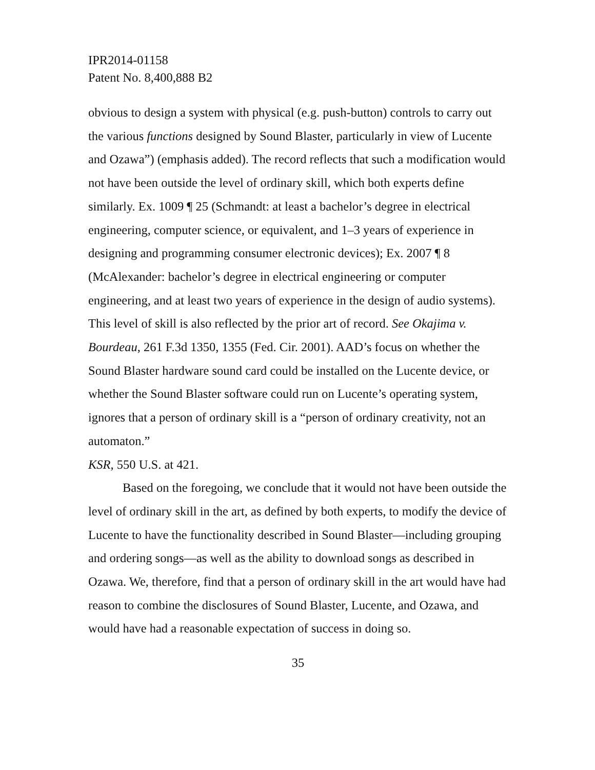IPR2014-01158
Patent No. 8,400,888 B2
obvious to design a system with physical (e.g. push-button) controls to carry out the various functions designed by Sound Blaster, particularly in view of Lucente and Ozawa”) (emphasis added). The record reflects that such a modification would not have been outside the level of ordinary skill, which both experts define similarly. Ex. 1009 ¶ 25 (Schmandt: at least a bachelor’s degree in electrical engineering, computer science, or equivalent, and 1–3 years of experience in designing and programming consumer electronic devices); Ex. 2007 ¶ 8 (McAlexander: bachelor’s degree in electrical engineering or computer engineering, and at least two years of experience in the design of audio systems). This level of skill is also reflected by the prior art of record. See Okajima v. Bourdeau, 261 F.3d 1350, 1355 (Fed. Cir. 2001). AAD’s focus on whether the Sound Blaster hardware sound card could be installed on the Lucente device, or whether the Sound Blaster software could run on Lucente’s operating system, ignores that a person of ordinary skill is a “person of ordinary creativity, not an automaton.”
KSR, 550 U.S. at 421.
Based on the foregoing, we conclude that it would not have been outside the level of ordinary skill in the art, as defined by both experts, to modify the device of Lucente to have the functionality described in Sound Blaster—including grouping and ordering songs—as well as the ability to download songs as described in Ozawa. We, therefore, find that a person of ordinary skill in the art would have had reason to combine the disclosures of Sound Blaster, Lucente, and Ozawa, and would have had a reasonable expectation of success in doing so.
35